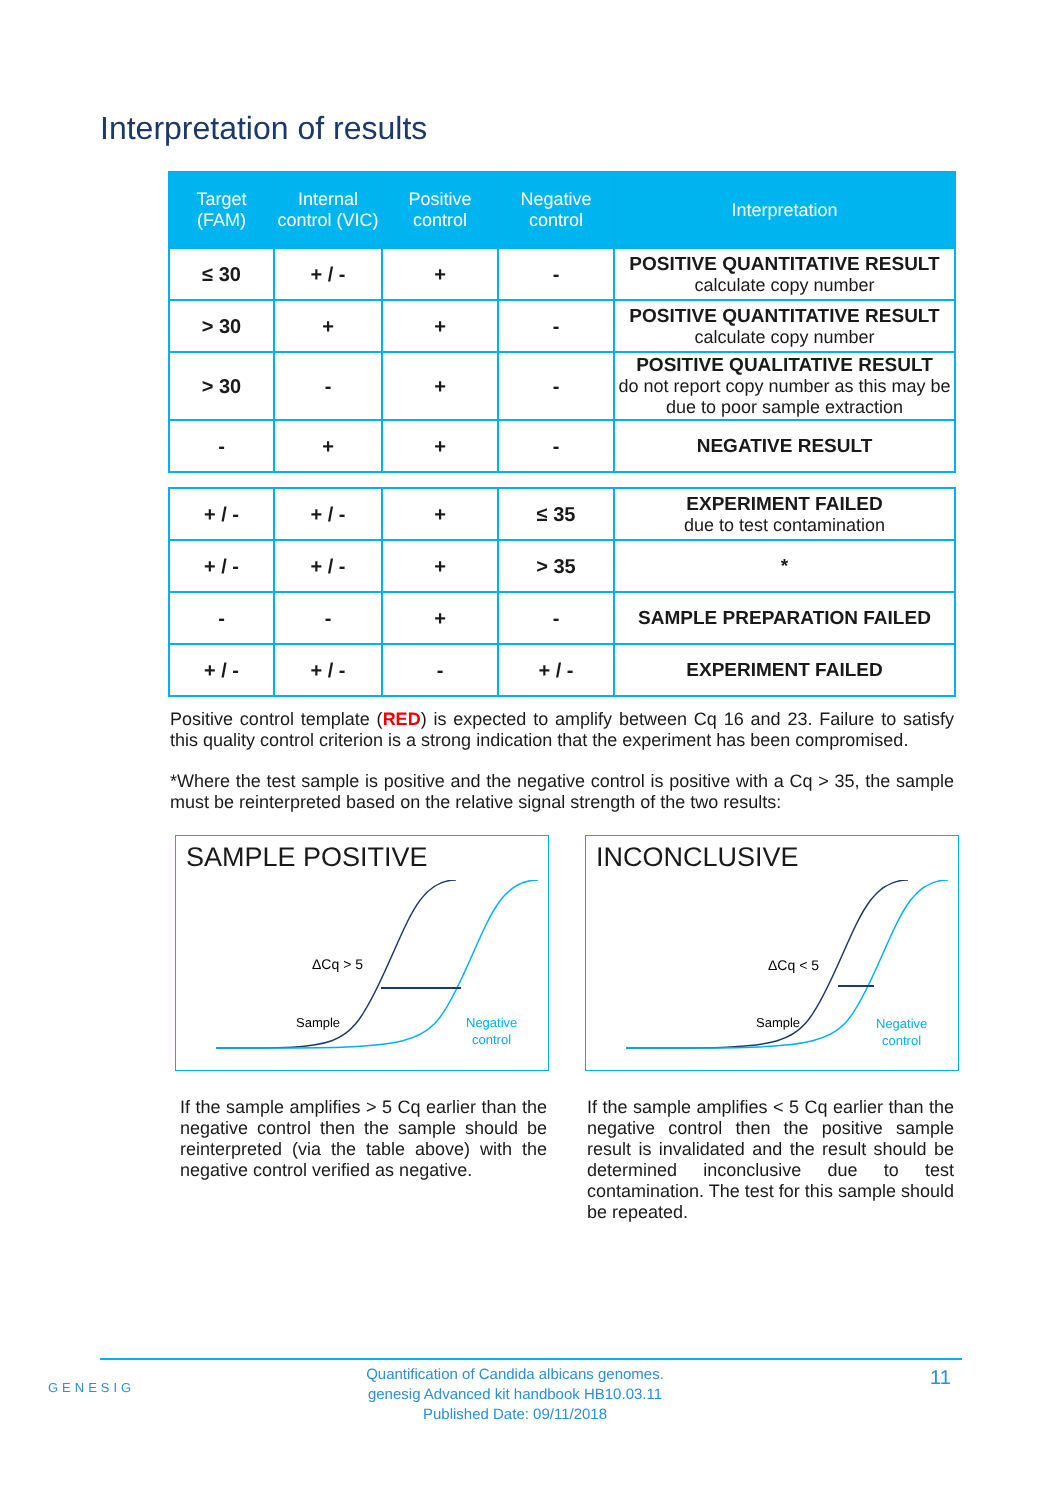Interpretation of results
| Target (FAM) | Internal control (VIC) | Positive control | Negative control | Interpretation |
| --- | --- | --- | --- | --- |
| ≤ 30 | + / - | + | - | POSITIVE QUANTITATIVE RESULT calculate copy number |
| > 30 | + | + | - | POSITIVE QUANTITATIVE RESULT calculate copy number |
| > 30 | - | + | - | POSITIVE QUALITATIVE RESULT do not report copy number as this may be due to poor sample extraction |
| - | + | + | - | NEGATIVE RESULT |
| + / - | + / - | + | ≤ 35 | EXPERIMENT FAILED due to test contamination |
| + / - | + / - | + | > 35 | * |
| - | - | + | - | SAMPLE PREPARATION FAILED |
| + / - | + / - | - | + / - | EXPERIMENT FAILED |
Positive control template (RED) is expected to amplify between Cq 16 and 23. Failure to satisfy this quality control criterion is a strong indication that the experiment has been compromised.
*Where the test sample is positive and the negative control is positive with a Cq > 35, the sample must be reinterpreted based on the relative signal strength of the two results:
SAMPLE POSITIVE
ΔCq > 5
Sample
Negative
control
INCONCLUSIVE
ΔCq < 5
Sample
Negative
control
If the sample amplifies > 5 Cq earlier than the negative control then the sample should be reinterpreted (via the table above) with the negative control verified as negative.
If the sample amplifies < 5 Cq earlier than the negative control then the positive sample result is invalidated and the result should be determined inconclusive due to test contamination. The test for this sample should be repeated.
GENESIG
Quantification of Candida albicans genomes.
genesig Advanced kit handbook HB10.03.11
Published Date: 09/11/2018
11